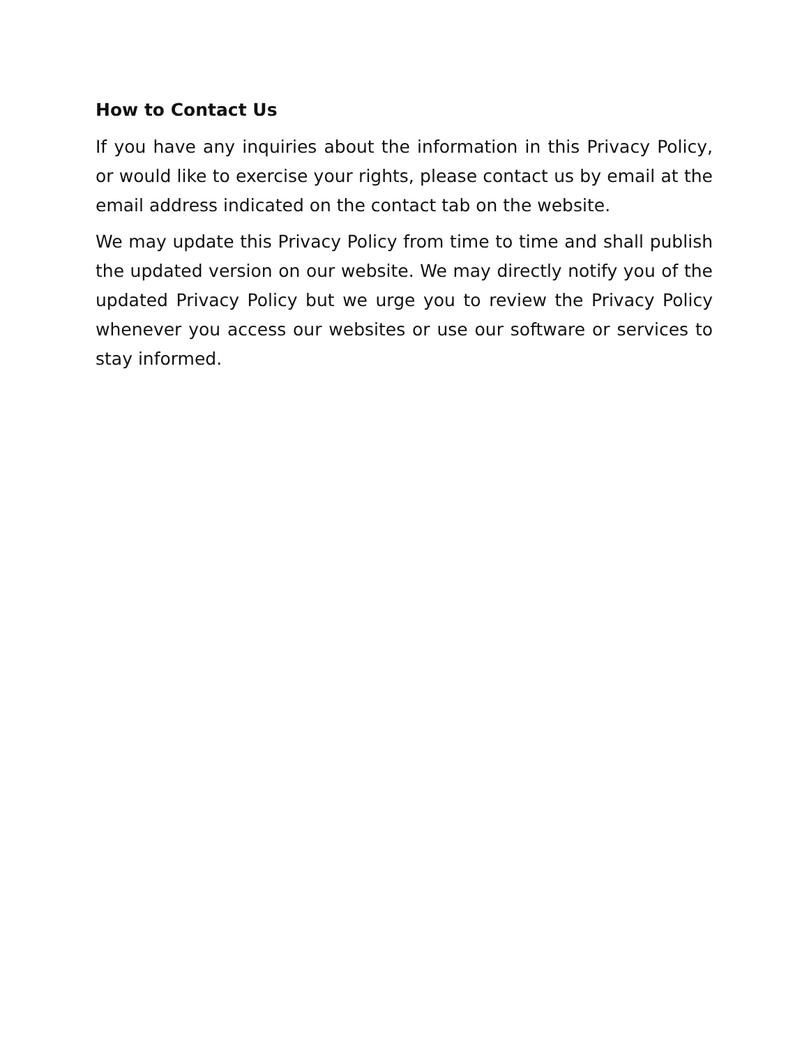How to Contact Us
If you have any inquiries about the information in this Privacy Policy, or would like to exercise your rights, please contact us by email at the email address indicated on the contact tab on the website.
We may update this Privacy Policy from time to time and shall publish the updated version on our website. We may directly notify you of the updated Privacy Policy but we urge you to review the Privacy Policy whenever you access our websites or use our software or services to stay informed.